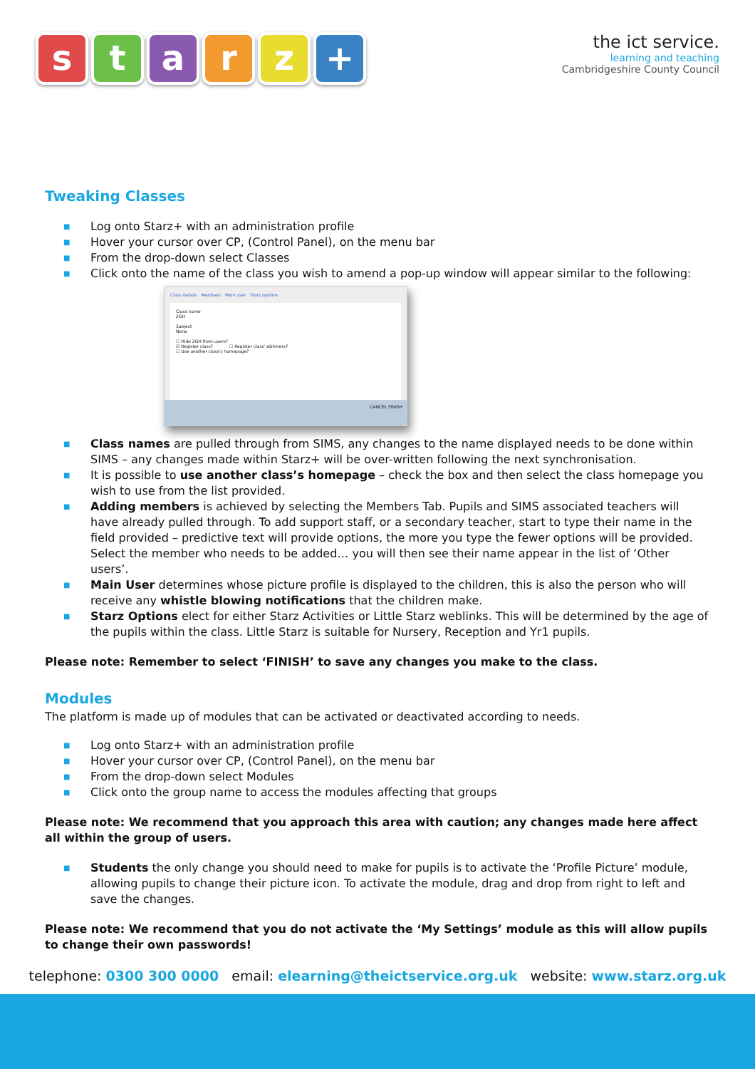starz +
the ict service.
learning and teaching
Cambridgeshire County Council
Tweaking Classes
■ Log onto Starz+ with an administration profile
■ Hover your cursor over CP, (Control Panel), on the menu bar
■ From the drop-down select Classes
■ Click onto the name of the class you wish to amend a pop-up window will appear similar to the following:
Class details Members Main user Starz options
Class name
2GH
Subject
None
☐ Hide 2GH from users?
☑ Register class? ☐ Register class' eDinners?
☐ Use another class's homepage?
CANCEL FINISH
■ Class names are pulled through from SIMS, any changes to the name displayed needs to be done within SIMS – any changes made within Starz+ will be over-written following the next synchronisation.
■ It is possible to use another class’s homepage – check the box and then select the class homepage you wish to use from the list provided.
■ Adding members is achieved by selecting the Members Tab. Pupils and SIMS associated teachers will have already pulled through. To add support staff, or a secondary teacher, start to type their name in the field provided – predictive text will provide options, the more you type the fewer options will be provided. Select the member who needs to be added… you will then see their name appear in the list of ‘Other users’.
■ Main User determines whose picture profile is displayed to the children, this is also the person who will receive any whistle blowing notifications that the children make.
■ Starz Options elect for either Starz Activities or Little Starz weblinks. This will be determined by the age of the pupils within the class. Little Starz is suitable for Nursery, Reception and Yr1 pupils.
Please note: Remember to select ‘FINISH’ to save any changes you make to the class.
Modules
The platform is made up of modules that can be activated or deactivated according to needs.
■ Log onto Starz+ with an administration profile
■ Hover your cursor over CP, (Control Panel), on the menu bar
■ From the drop-down select Modules
■ Click onto the group name to access the modules affecting that groups
Please note: We recommend that you approach this area with caution; any changes made here affect all within the group of users.
■ Students the only change you should need to make for pupils is to activate the ‘Profile Picture’ module, allowing pupils to change their picture icon. To activate the module, drag and drop from right to left and save the changes.
Please note: We recommend that you do not activate the ‘My Settings’ module as this will allow pupils to change their own passwords!
telephone: 0300 300 0000 email: elearning@theictservice.org.uk website: www.starz.org.uk